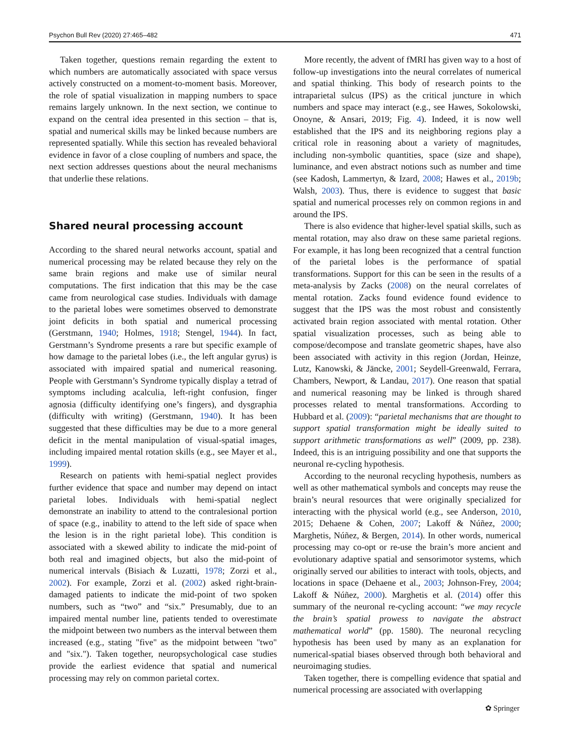Psychon Bull Rev (2020) 27:465–482 471
Taken together, questions remain regarding the extent to which numbers are automatically associated with space versus actively constructed on a moment-to-moment basis. Moreover, the role of spatial visualization in mapping numbers to space remains largely unknown. In the next section, we continue to expand on the central idea presented in this section – that is, spatial and numerical skills may be linked because numbers are represented spatially. While this section has revealed behavioral evidence in favor of a close coupling of numbers and space, the next section addresses questions about the neural mechanisms that underlie these relations.
Shared neural processing account
According to the shared neural networks account, spatial and numerical processing may be related because they rely on the same brain regions and make use of similar neural computations. The first indication that this may be the case came from neurological case studies. Individuals with damage to the parietal lobes were sometimes observed to demonstrate joint deficits in both spatial and numerical processing (Gerstmann, 1940; Holmes, 1918; Stengel, 1944). In fact, Gerstmann’s Syndrome presents a rare but specific example of how damage to the parietal lobes (i.e., the left angular gyrus) is associated with impaired spatial and numerical reasoning. People with Gerstmann’s Syndrome typically display a tetrad of symptoms including acalculia, left-right confusion, finger agnosia (difficulty identifying one’s fingers), and dysgraphia (difficulty with writing) (Gerstmann, 1940). It has been suggested that these difficulties may be due to a more general deficit in the mental manipulation of visual-spatial images, including impaired mental rotation skills (e.g., see Mayer et al., 1999).
Research on patients with hemi-spatial neglect provides further evidence that space and number may depend on intact parietal lobes. Individuals with hemi-spatial neglect demonstrate an inability to attend to the contralesional portion of space (e.g., inability to attend to the left side of space when the lesion is in the right parietal lobe). This condition is associated with a skewed ability to indicate the mid-point of both real and imagined objects, but also the mid-point of numerical intervals (Bisiach & Luzatti, 1978; Zorzi et al., 2002). For example, Zorzi et al. (2002) asked right-brain-damaged patients to indicate the mid-point of two spoken numbers, such as “two” and “six.” Presumably, due to an impaired mental number line, patients tended to overestimate the midpoint between two numbers as the interval between them increased (e.g., stating "five" as the midpoint between "two" and "six."). Taken together, neuropsychological case studies provide the earliest evidence that spatial and numerical processing may rely on common parietal cortex.
More recently, the advent of fMRI has given way to a host of follow-up investigations into the neural correlates of numerical and spatial thinking. This body of research points to the intraparietal sulcus (IPS) as the critical juncture in which numbers and space may interact (e.g., see Hawes, Sokolowski, Onoyne, & Ansari, 2019; Fig. 4). Indeed, it is now well established that the IPS and its neighboring regions play a critical role in reasoning about a variety of magnitudes, including non-symbolic quantities, space (size and shape), luminance, and even abstract notions such as number and time (see Kadosh, Lammertyn, & Izard, 2008; Hawes et al., 2019b; Walsh, 2003). Thus, there is evidence to suggest that basic spatial and numerical processes rely on common regions in and around the IPS.
There is also evidence that higher-level spatial skills, such as mental rotation, may also draw on these same parietal regions. For example, it has long been recognized that a central function of the parietal lobes is the performance of spatial transformations. Support for this can be seen in the results of a meta-analysis by Zacks (2008) on the neural correlates of mental rotation. Zacks found evidence found evidence to suggest that the IPS was the most robust and consistently activated brain region associated with mental rotation. Other spatial visualization processes, such as being able to compose/decompose and translate geometric shapes, have also been associated with activity in this region (Jordan, Heinze, Lutz, Kanowski, & Jäncke, 2001; Seydell-Greenwald, Ferrara, Chambers, Newport, & Landau, 2017). One reason that spatial and numerical reasoning may be linked is through shared processes related to mental transformations. According to Hubbard et al. (2009): “parietal mechanisms that are thought to support spatial transformation might be ideally suited to support arithmetic transformations as well” (2009, pp. 238). Indeed, this is an intriguing possibility and one that supports the neuronal re-cycling hypothesis.
According to the neuronal recycling hypothesis, numbers as well as other mathematical symbols and concepts may reuse the brain’s neural resources that were originally specialized for interacting with the physical world (e.g., see Anderson, 2010, 2015; Dehaene & Cohen, 2007; Lakoff & Núñez, 2000; Marghetis, Núñez, & Bergen, 2014). In other words, numerical processing may co-opt or re-use the brain’s more ancient and evolutionary adaptive spatial and sensorimotor systems, which originally served our abilities to interact with tools, objects, and locations in space (Dehaene et al., 2003; Johnson-Frey, 2004; Lakoff & Núñez, 2000). Marghetis et al. (2014) offer this summary of the neuronal re-cycling account: “we may recycle the brain’s spatial prowess to navigate the abstract mathematical world” (pp. 1580). The neuronal recycling hypothesis has been used by many as an explanation for numerical-spatial biases observed through both behavioral and neuroimaging studies.
Taken together, there is compelling evidence that spatial and numerical processing are associated with overlapping
✿ Springer